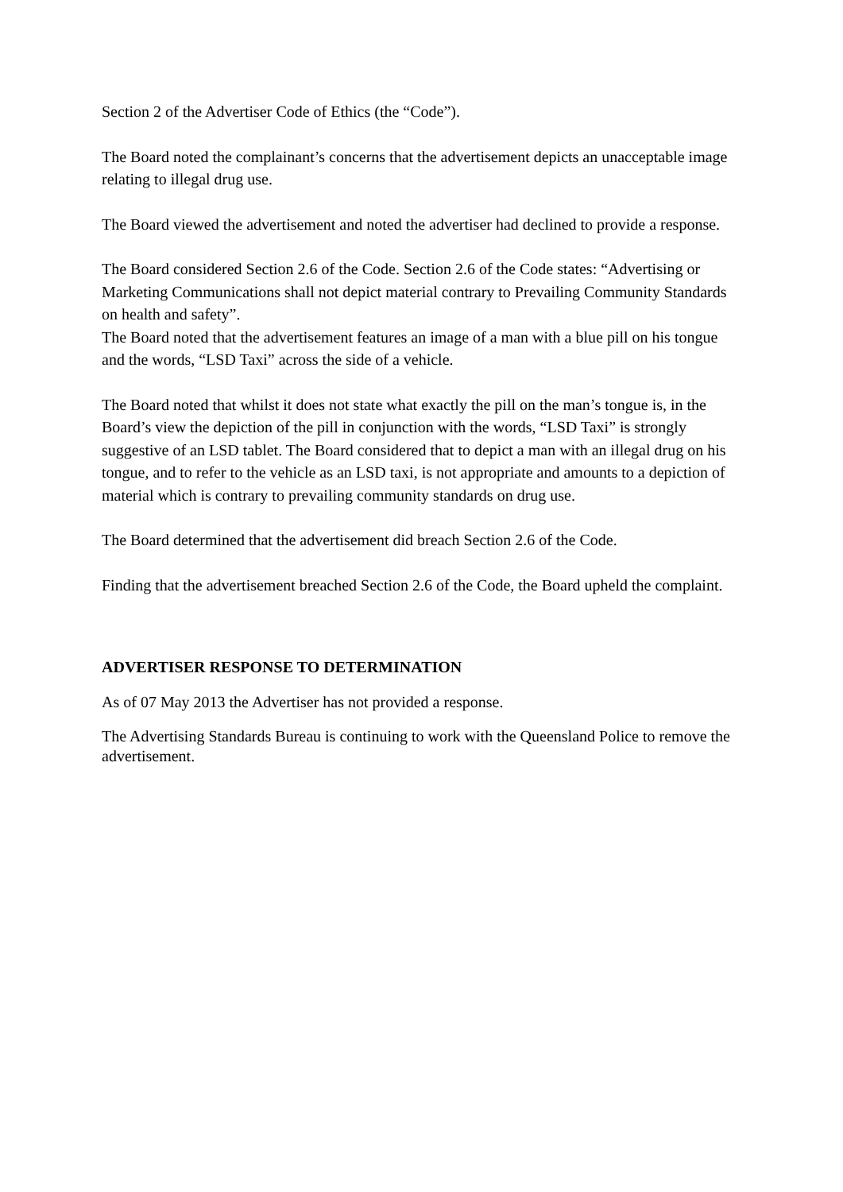Section 2 of the Advertiser Code of Ethics (the “Code”).
The Board noted the complainant’s concerns that the advertisement depicts an unacceptable image relating to illegal drug use.
The Board viewed the advertisement and noted the advertiser had declined to provide a response.
The Board considered Section 2.6 of the Code. Section 2.6 of the Code states: “Advertising or Marketing Communications shall not depict material contrary to Prevailing Community Standards on health and safety”.
The Board noted that the advertisement features an image of a man with a blue pill on his tongue and the words, “LSD Taxi” across the side of a vehicle.
The Board noted that whilst it does not state what exactly the pill on the man’s tongue is, in the Board’s view the depiction of the pill in conjunction with the words, “LSD Taxi” is strongly suggestive of an LSD tablet. The Board considered that to depict a man with an illegal drug on his tongue, and to refer to the vehicle as an LSD taxi, is not appropriate and amounts to a depiction of material which is contrary to prevailing community standards on drug use.
The Board determined that the advertisement did breach Section 2.6 of the Code.
Finding that the advertisement breached Section 2.6 of the Code, the Board upheld the complaint.
ADVERTISER RESPONSE TO DETERMINATION
As of 07 May 2013 the Advertiser has not provided a response.
The Advertising Standards Bureau is continuing to work with the Queensland Police to remove the advertisement.